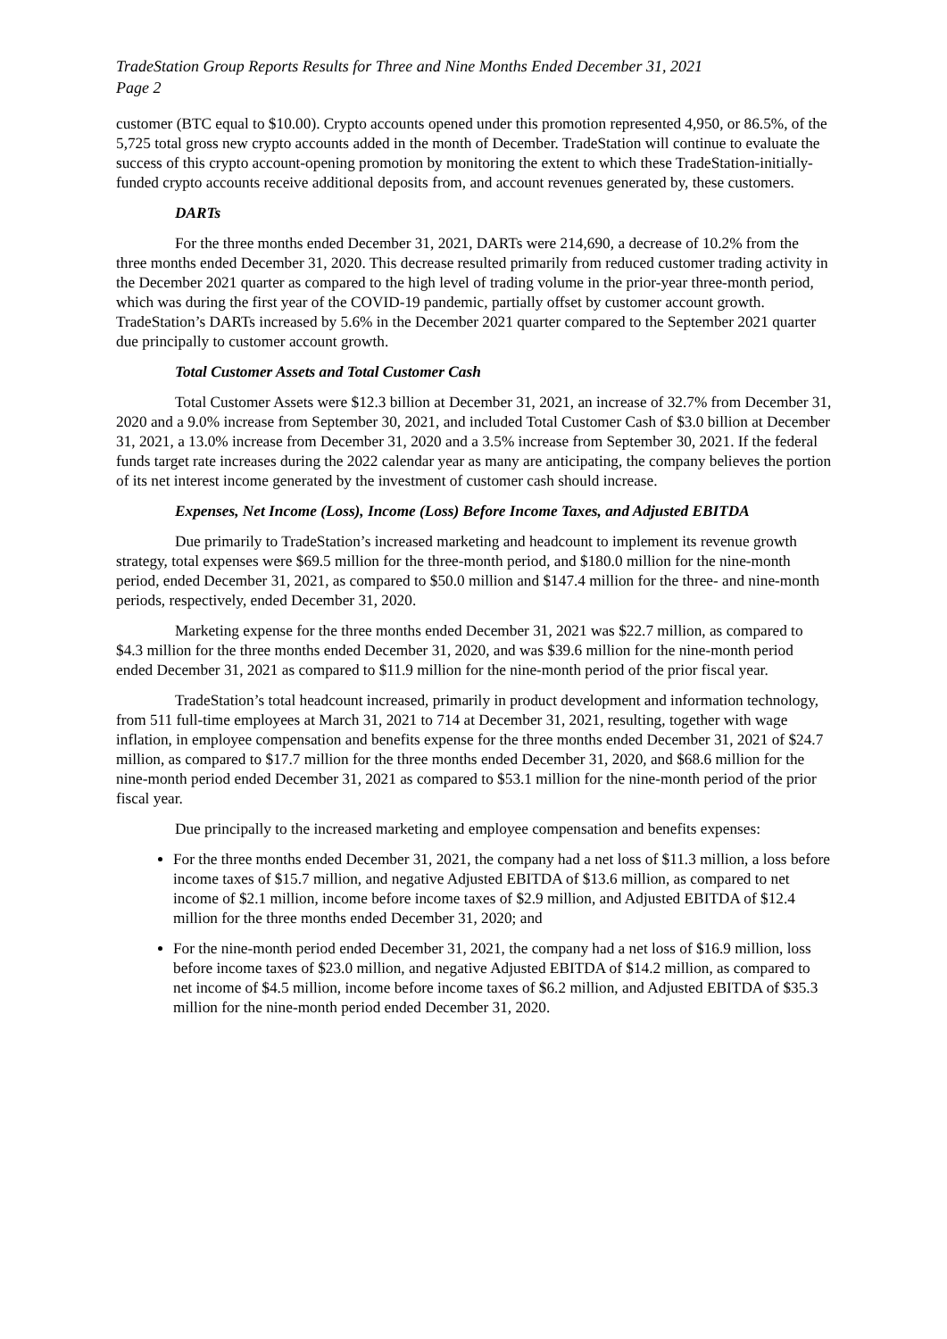TradeStation Group Reports Results for Three and Nine Months Ended December 31, 2021
Page 2
customer (BTC equal to $10.00). Crypto accounts opened under this promotion represented 4,950, or 86.5%, of the 5,725 total gross new crypto accounts added in the month of December. TradeStation will continue to evaluate the success of this crypto account-opening promotion by monitoring the extent to which these TradeStation-initially-funded crypto accounts receive additional deposits from, and account revenues generated by, these customers.
DARTs
For the three months ended December 31, 2021, DARTs were 214,690, a decrease of 10.2% from the three months ended December 31, 2020. This decrease resulted primarily from reduced customer trading activity in the December 2021 quarter as compared to the high level of trading volume in the prior-year three-month period, which was during the first year of the COVID-19 pandemic, partially offset by customer account growth. TradeStation’s DARTs increased by 5.6% in the December 2021 quarter compared to the September 2021 quarter due principally to customer account growth.
Total Customer Assets and Total Customer Cash
Total Customer Assets were $12.3 billion at December 31, 2021, an increase of 32.7% from December 31, 2020 and a 9.0% increase from September 30, 2021, and included Total Customer Cash of $3.0 billion at December 31, 2021, a 13.0% increase from December 31, 2020 and a 3.5% increase from September 30, 2021. If the federal funds target rate increases during the 2022 calendar year as many are anticipating, the company believes the portion of its net interest income generated by the investment of customer cash should increase.
Expenses, Net Income (Loss), Income (Loss) Before Income Taxes, and Adjusted EBITDA
Due primarily to TradeStation’s increased marketing and headcount to implement its revenue growth strategy, total expenses were $69.5 million for the three-month period, and $180.0 million for the nine-month period, ended December 31, 2021, as compared to $50.0 million and $147.4 million for the three- and nine-month periods, respectively, ended December 31, 2020.
Marketing expense for the three months ended December 31, 2021 was $22.7 million, as compared to $4.3 million for the three months ended December 31, 2020, and was $39.6 million for the nine-month period ended December 31, 2021 as compared to $11.9 million for the nine-month period of the prior fiscal year.
TradeStation’s total headcount increased, primarily in product development and information technology, from 511 full-time employees at March 31, 2021 to 714 at December 31, 2021, resulting, together with wage inflation, in employee compensation and benefits expense for the three months ended December 31, 2021 of $24.7 million, as compared to $17.7 million for the three months ended December 31, 2020, and $68.6 million for the nine-month period ended December 31, 2021 as compared to $53.1 million for the nine-month period of the prior fiscal year.
Due principally to the increased marketing and employee compensation and benefits expenses:
For the three months ended December 31, 2021, the company had a net loss of $11.3 million, a loss before income taxes of $15.7 million, and negative Adjusted EBITDA of $13.6 million, as compared to net income of $2.1 million, income before income taxes of $2.9 million, and Adjusted EBITDA of $12.4 million for the three months ended December 31, 2020; and
For the nine-month period ended December 31, 2021, the company had a net loss of $16.9 million, loss before income taxes of $23.0 million, and negative Adjusted EBITDA of $14.2 million, as compared to net income of $4.5 million, income before income taxes of $6.2 million, and Adjusted EBITDA of $35.3 million for the nine-month period ended December 31, 2020.